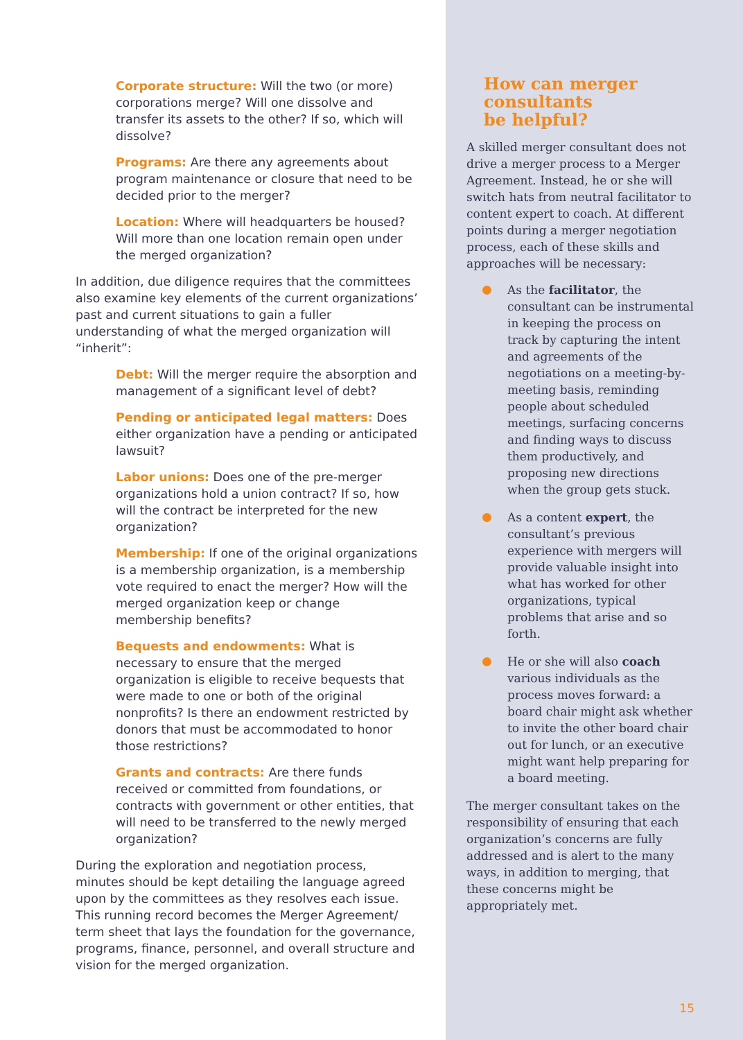Corporate structure: Will the two (or more) corporations merge? Will one dissolve and transfer its assets to the other? If so, which will dissolve?
Programs: Are there any agreements about program maintenance or closure that need to be decided prior to the merger?
Location: Where will headquarters be housed? Will more than one location remain open under the merged organization?
In addition, due diligence requires that the committees also examine key elements of the current organizations’ past and current situations to gain a fuller understanding of what the merged organization will “inherit”:
Debt: Will the merger require the absorption and management of a significant level of debt?
Pending or anticipated legal matters: Does either organization have a pending or anticipated lawsuit?
Labor unions: Does one of the pre-merger organizations hold a union contract? If so, how will the contract be interpreted for the new organization?
Membership: If one of the original organizations is a membership organization, is a membership vote required to enact the merger? How will the merged organization keep or change membership benefits?
Bequests and endowments: What is necessary to ensure that the merged organization is eligible to receive bequests that were made to one or both of the original nonprofits? Is there an endowment restricted by donors that must be accommodated to honor those restrictions?
Grants and contracts: Are there funds received or committed from foundations, or contracts with government or other entities, that will need to be transferred to the newly merged organization?
During the exploration and negotiation process, minutes should be kept detailing the language agreed upon by the committees as they resolves each issue. This running record becomes the Merger Agreement/ term sheet that lays the foundation for the governance, programs, finance, personnel, and overall structure and vision for the merged organization.
How can merger
consultants
be helpful?
A skilled merger consultant does not drive a merger process to a Merger Agreement. Instead, he or she will switch hats from neutral facilitator to content expert to coach. At different points during a merger negotiation process, each of these skills and approaches will be necessary:
As the facilitator, the consultant can be instrumental in keeping the process on track by capturing the intent and agreements of the negotiations on a meeting-by-meeting basis, reminding people about scheduled meetings, surfacing concerns and finding ways to discuss them productively, and proposing new directions when the group gets stuck.
As a content expert, the consultant’s previous experience with mergers will provide valuable insight into what has worked for other organizations, typical problems that arise and so forth.
He or she will also coach various individuals as the process moves forward: a board chair might ask whether to invite the other board chair out for lunch, or an executive might want help preparing for a board meeting.
The merger consultant takes on the responsibility of ensuring that each organization’s concerns are fully addressed and is alert to the many ways, in addition to merging, that these concerns might be appropriately met.
15